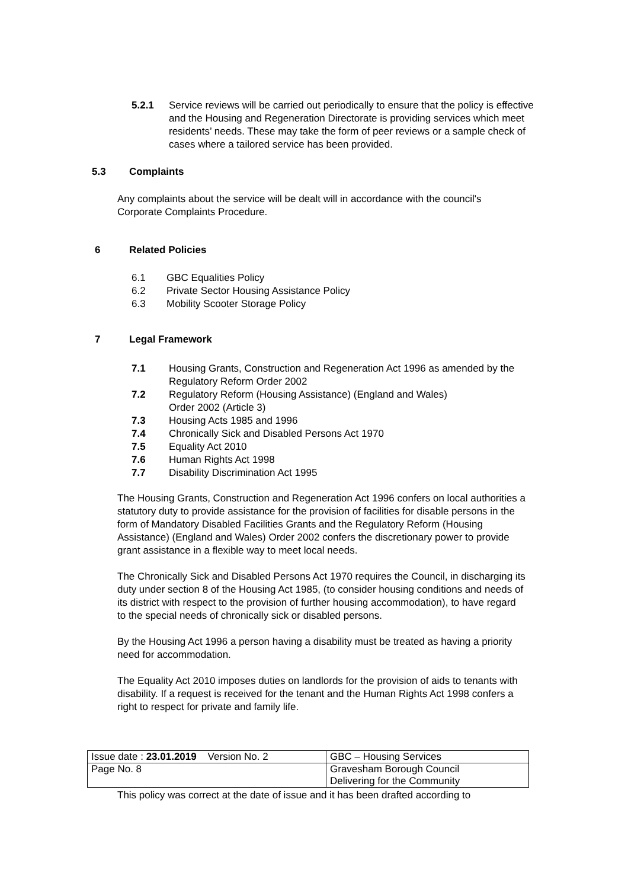5.2.1 Service reviews will be carried out periodically to ensure that the policy is effective and the Housing and Regeneration Directorate is providing services which meet residents’ needs. These may take the form of peer reviews or a sample check of cases where a tailored service has been provided.
5.3 Complaints
Any complaints about the service will be dealt will in accordance with the council's Corporate Complaints Procedure.
6 Related Policies
6.1 GBC Equalities Policy
6.2 Private Sector Housing Assistance Policy
6.3 Mobility Scooter Storage Policy
7 Legal Framework
7.1 Housing Grants, Construction and Regeneration Act 1996 as amended by the Regulatory Reform Order 2002
7.2 Regulatory Reform (Housing Assistance) (England and Wales)
Order 2002 (Article 3)
7.3 Housing Acts 1985 and 1996
7.4 Chronically Sick and Disabled Persons Act 1970
7.5 Equality Act 2010
7.6 Human Rights Act 1998
7.7 Disability Discrimination Act 1995
The Housing Grants, Construction and Regeneration Act 1996 confers on local authorities a statutory duty to provide assistance for the provision of facilities for disable persons in the form of Mandatory Disabled Facilities Grants and the Regulatory Reform (Housing Assistance) (England and Wales) Order 2002 confers the discretionary power to provide grant assistance in a flexible way to meet local needs.
The Chronically Sick and Disabled Persons Act 1970 requires the Council, in discharging its duty under section 8 of the Housing Act 1985, (to consider housing conditions and needs of its district with respect to the provision of further housing accommodation), to have regard to the special needs of chronically sick or disabled persons.
By the Housing Act 1996 a person having a disability must be treated as having a priority need for accommodation.
The Equality Act 2010 imposes duties on landlords for the provision of aids to tenants with disability. If a request is received for the tenant and the Human Rights Act 1998 confers a right to respect for private and family life.
| Issue date : 23.01.2019 Version No. 2 | GBC – Housing Services |
| Page No. 8 | Gravesham Borough Council Delivering for the Community |
This policy was correct at the date of issue and it has been drafted according to